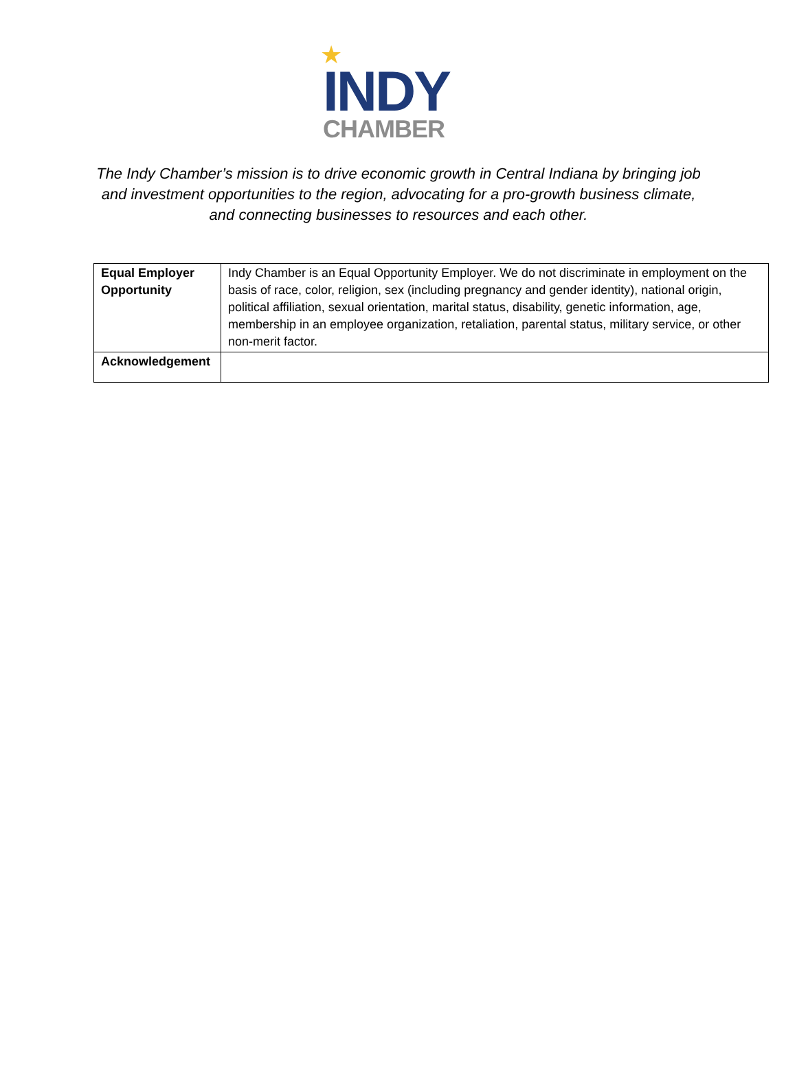★
INDY
CHAMBER
The Indy Chamber’s mission is to drive economic growth in Central Indiana by bringing job and investment opportunities to the region, advocating for a pro-growth business climate, and connecting businesses to resources and each other.
| Equal Employer Opportunity | Indy Chamber is an Equal Opportunity Employer. We do not discriminate in employment on the basis of race, color, religion, sex (including pregnancy and gender identity), national origin, political affiliation, sexual orientation, marital status, disability, genetic information, age, membership in an employee organization, retaliation, parental status, military service, or other non-merit factor. |
| Acknowledgement | |